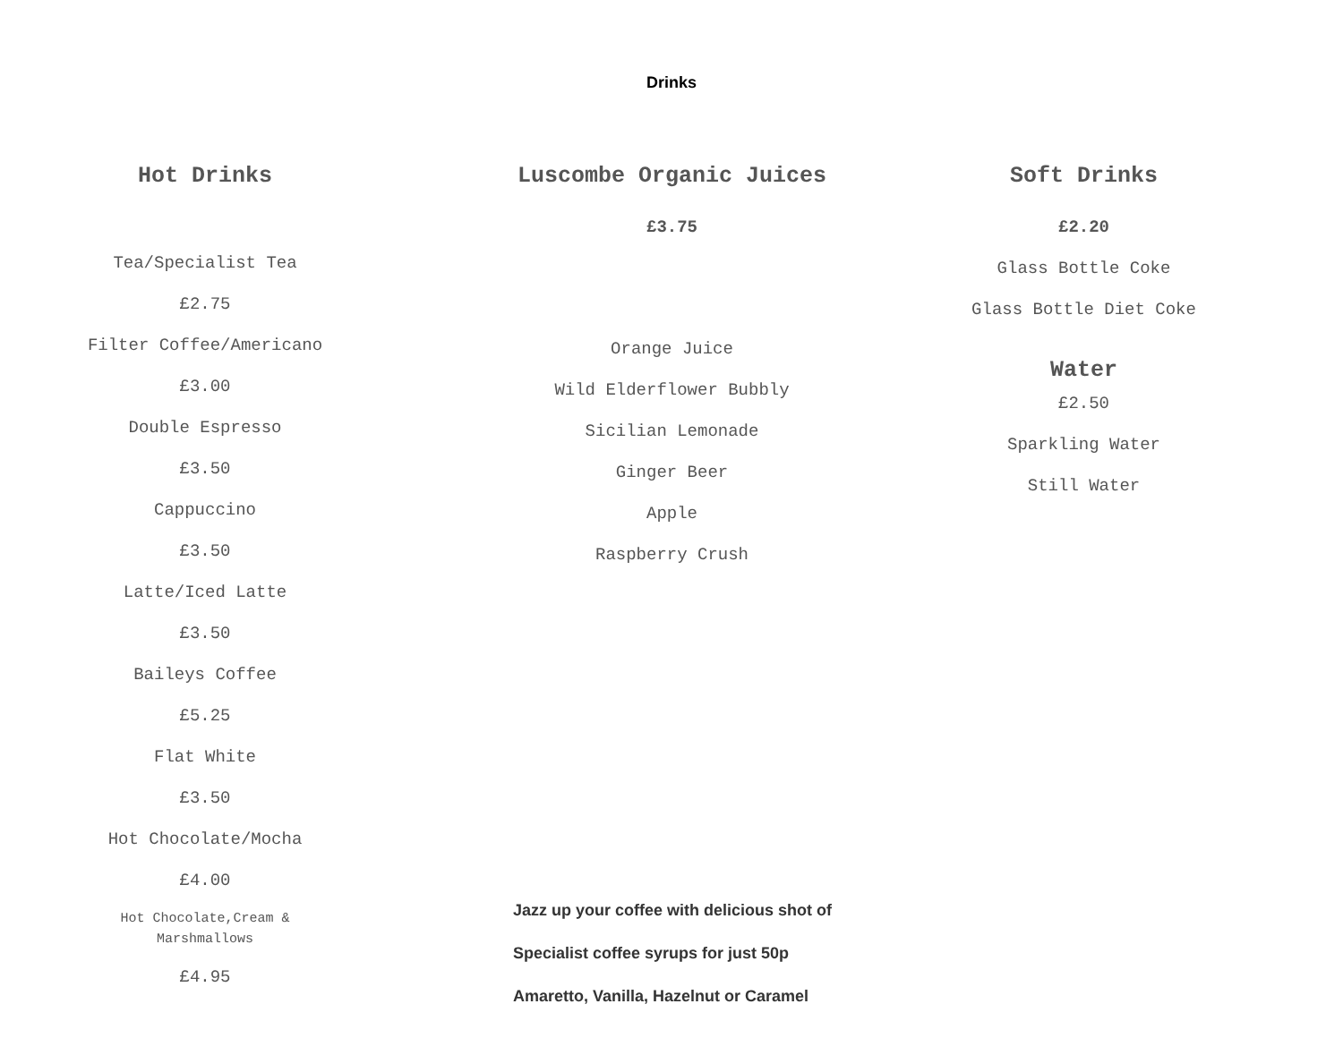Drinks
Hot Drinks
Tea/Specialist Tea
£2.75
Filter Coffee/Americano
£3.00
Double Espresso
£3.50
Cappuccino
£3.50
Latte/Iced Latte
£3.50
Baileys Coffee
£5.25
Flat White
£3.50
Hot Chocolate/Mocha
£4.00
Hot Chocolate,Cream &
Marshmallows
£4.95
Luscombe Organic Juices
£3.75
Orange Juice
Wild Elderflower Bubbly
Sicilian Lemonade
Ginger Beer
Apple
Raspberry Crush
Jazz up your coffee with delicious shot of
Specialist coffee syrups for just 50p
Amaretto, Vanilla, Hazelnut or Caramel
Soft Drinks
£2.20
Glass Bottle Coke
Glass Bottle Diet Coke
Water
£2.50
Sparkling Water
Still Water